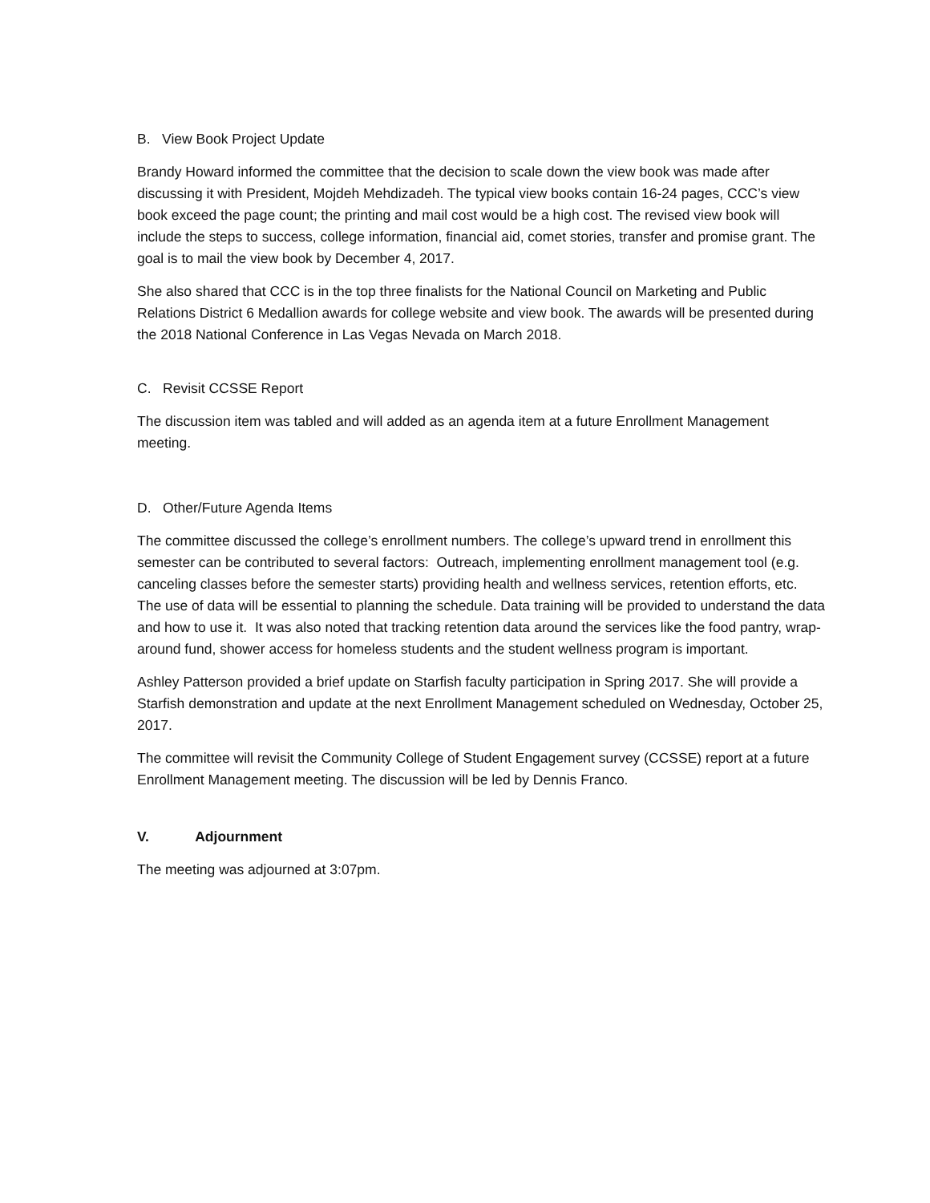B. View Book Project Update
Brandy Howard informed the committee that the decision to scale down the view book was made after discussing it with President, Mojdeh Mehdizadeh. The typical view books contain 16-24 pages, CCC’s view book exceed the page count; the printing and mail cost would be a high cost. The revised view book will include the steps to success, college information, financial aid, comet stories, transfer and promise grant. The goal is to mail the view book by December 4, 2017.
She also shared that CCC is in the top three finalists for the National Council on Marketing and Public Relations District 6 Medallion awards for college website and view book. The awards will be presented during the 2018 National Conference in Las Vegas Nevada on March 2018.
C. Revisit CCSSE Report
The discussion item was tabled and will added as an agenda item at a future Enrollment Management meeting.
D. Other/Future Agenda Items
The committee discussed the college’s enrollment numbers. The college’s upward trend in enrollment this semester can be contributed to several factors: Outreach, implementing enrollment management tool (e.g. canceling classes before the semester starts) providing health and wellness services, retention efforts, etc. The use of data will be essential to planning the schedule. Data training will be provided to understand the data and how to use it. It was also noted that tracking retention data around the services like the food pantry, wrap-around fund, shower access for homeless students and the student wellness program is important.
Ashley Patterson provided a brief update on Starfish faculty participation in Spring 2017. She will provide a Starfish demonstration and update at the next Enrollment Management scheduled on Wednesday, October 25, 2017.
The committee will revisit the Community College of Student Engagement survey (CCSSE) report at a future Enrollment Management meeting. The discussion will be led by Dennis Franco.
V. Adjournment
The meeting was adjourned at 3:07pm.